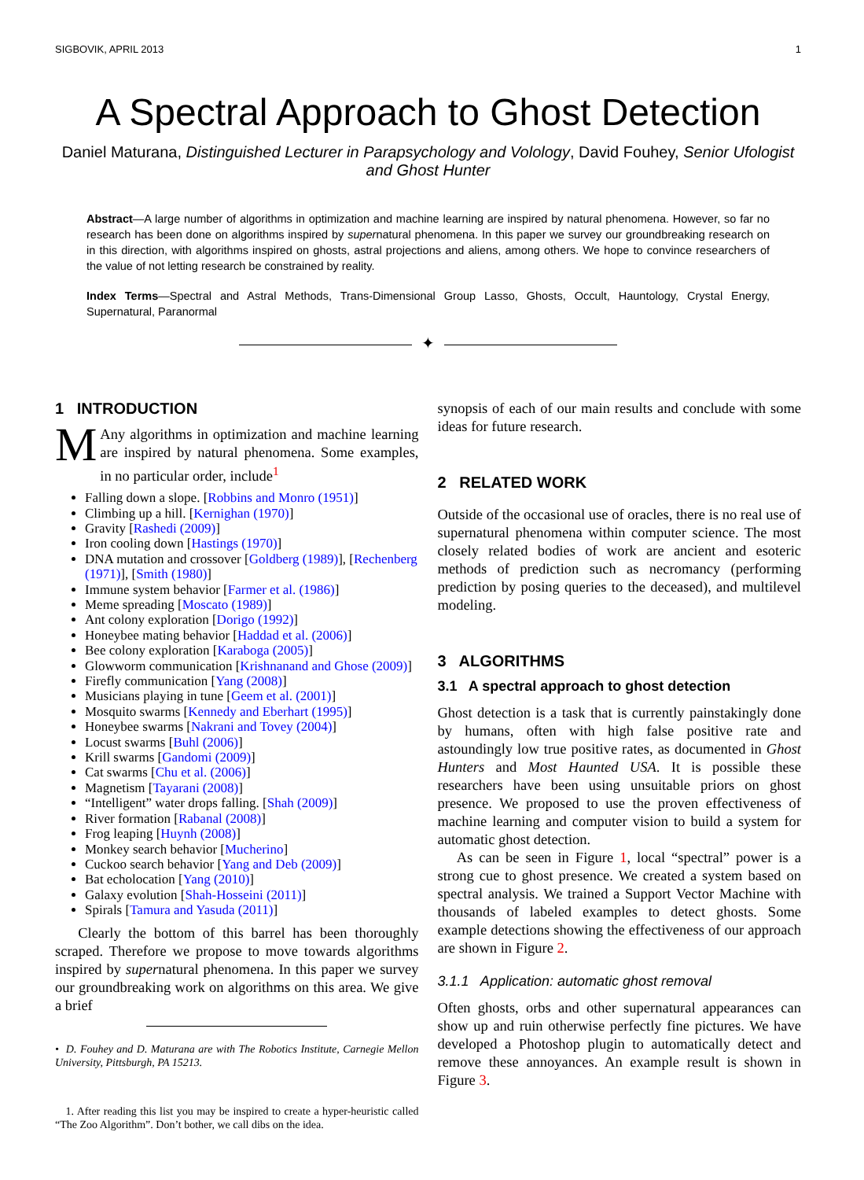SIGBOVIK, APRIL 2013 1
A Spectral Approach to Ghost Detection
Daniel Maturana, Distinguished Lecturer in Parapsychology and Volology, David Fouhey, Senior Ufologist and Ghost Hunter
Abstract—A large number of algorithms in optimization and machine learning are inspired by natural phenomena. However, so far no research has been done on algorithms inspired by supernatural phenomena. In this paper we survey our groundbreaking research on in this direction, with algorithms inspired on ghosts, astral projections and aliens, among others. We hope to convince researchers of the value of not letting research be constrained by reality.
Index Terms—Spectral and Astral Methods, Trans-Dimensional Group Lasso, Ghosts, Occult, Hauntology, Crystal Energy, Supernatural, Paranormal
✦
1 INTRODUCTION
MAny algorithms in optimization and machine learning are inspired by natural phenomena. Some examples, in no particular order, include<sup>1</sup>
Falling down a slope. [Robbins and Monro (1951)]
Climbing up a hill. [Kernighan (1970)]
Gravity [Rashedi (2009)]
Iron cooling down [Hastings (1970)]
DNA mutation and crossover [Goldberg (1989)], [Rechenberg (1971)], [Smith (1980)]
Immune system behavior [Farmer et al. (1986)]
Meme spreading [Moscato (1989)]
Ant colony exploration [Dorigo (1992)]
Honeybee mating behavior [Haddad et al. (2006)]
Bee colony exploration [Karaboga (2005)]
Glowworm communication [Krishnanand and Ghose (2009)]
Firefly communication [Yang (2008)]
Musicians playing in tune [Geem et al. (2001)]
Mosquito swarms [Kennedy and Eberhart (1995)]
Honeybee swarms [Nakrani and Tovey (2004)]
Locust swarms [Buhl (2006)]
Krill swarms [Gandomi (2009)]
Cat swarms [Chu et al. (2006)]
Magnetism [Tayarani (2008)]
“Intelligent” water drops falling. [Shah (2009)]
River formation [Rabanal (2008)]
Frog leaping [Huynh (2008)]
Monkey search behavior [Mucherino]
Cuckoo search behavior [Yang and Deb (2009)]
Bat echolocation [Yang (2010)]
Galaxy evolution [Shah-Hosseini (2011)]
Spirals [Tamura and Yasuda (2011)]
Clearly the bottom of this barrel has been thoroughly scraped. Therefore we propose to move towards algorithms inspired by supernatural phenomena. In this paper we survey our groundbreaking work on algorithms on this area. We give a brief
• D. Fouhey and D. Maturana are with The Robotics Institute, Carnegie Mellon University, Pittsburgh, PA 15213.
1. After reading this list you may be inspired to create a hyper-heuristic called “The Zoo Algorithm”. Don’t bother, we call dibs on the idea.
synopsis of each of our main results and conclude with some ideas for future research.
2 RELATED WORK
Outside of the occasional use of oracles, there is no real use of supernatural phenomena within computer science. The most closely related bodies of work are ancient and esoteric methods of prediction such as necromancy (performing prediction by posing queries to the deceased), and multilevel modeling.
3 ALGORITHMS
3.1 A spectral approach to ghost detection
Ghost detection is a task that is currently painstakingly done by humans, often with high false positive rate and astoundingly low true positive rates, as documented in Ghost Hunters and Most Haunted USA. It is possible these researchers have been using unsuitable priors on ghost presence. We proposed to use the proven effectiveness of machine learning and computer vision to build a system for automatic ghost detection.
As can be seen in Figure 1, local “spectral” power is a strong cue to ghost presence. We created a system based on spectral analysis. We trained a Support Vector Machine with thousands of labeled examples to detect ghosts. Some example detections showing the effectiveness of our approach are shown in Figure 2.
3.1.1 Application: automatic ghost removal
Often ghosts, orbs and other supernatural appearances can show up and ruin otherwise perfectly fine pictures. We have developed a Photoshop plugin to automatically detect and remove these annoyances. An example result is shown in Figure 3.